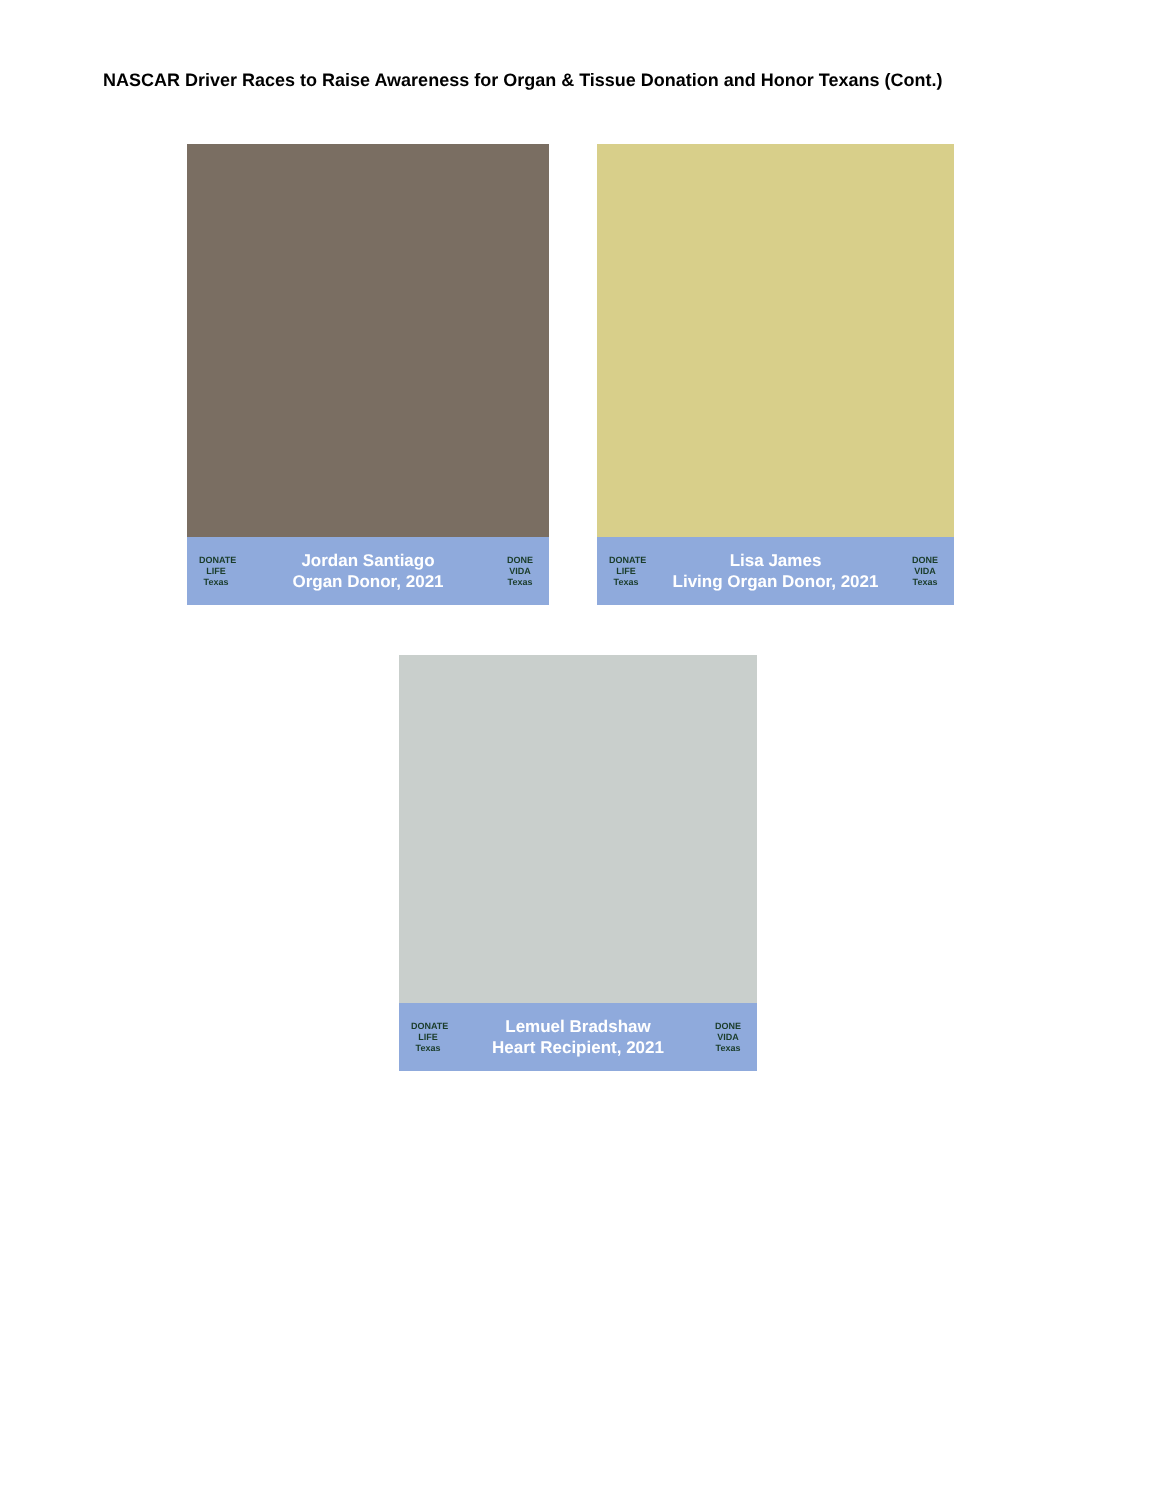NASCAR Driver Races to Raise Awareness for Organ & Tissue Donation and Honor Texans (Cont.)
DONATE LIFE Texas
Jordan Santiago
Organ Donor, 2021
DONE VIDA Texas
DONATE LIFE Texas
Lisa James
Living Organ Donor, 2021
DONE VIDA Texas
DONATE LIFE Texas
Lemuel Bradshaw
Heart Recipient, 2021
DONE VIDA Texas